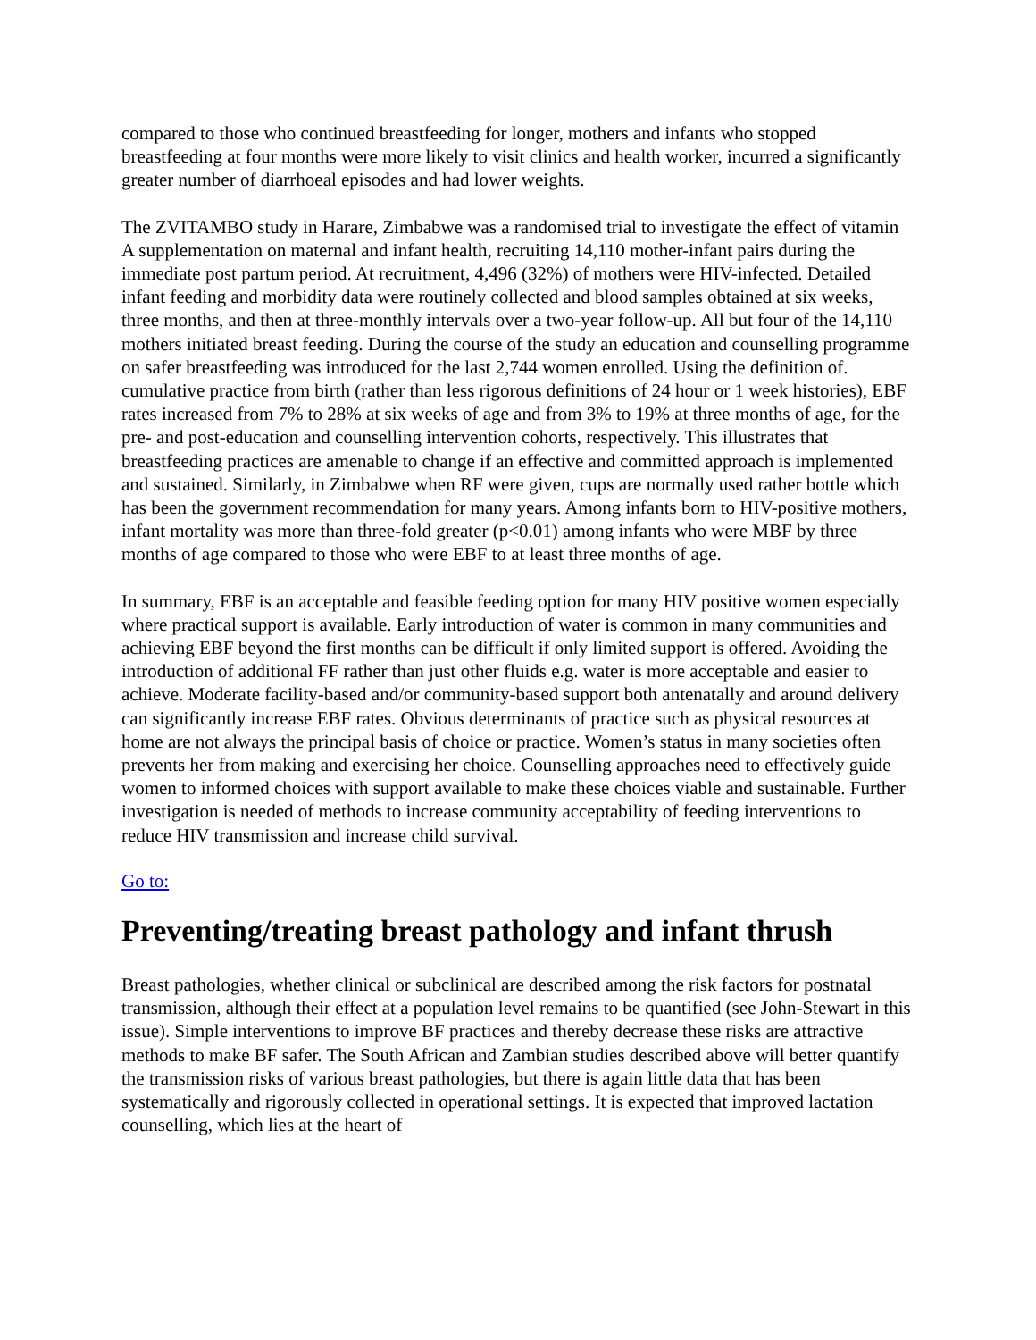compared to those who continued breastfeeding for longer, mothers and infants who stopped breastfeeding at four months were more likely to visit clinics and health worker, incurred a significantly greater number of diarrhoeal episodes and had lower weights.
The ZVITAMBO study in Harare, Zimbabwe was a randomised trial to investigate the effect of vitamin A supplementation on maternal and infant health, recruiting 14,110 mother-infant pairs during the immediate post partum period. At recruitment, 4,496 (32%) of mothers were HIV-infected. Detailed infant feeding and morbidity data were routinely collected and blood samples obtained at six weeks, three months, and then at three-monthly intervals over a two-year follow-up. All but four of the 14,110 mothers initiated breast feeding. During the course of the study an education and counselling programme on safer breastfeeding was introduced for the last 2,744 women enrolled. Using the definition of. cumulative practice from birth (rather than less rigorous definitions of 24 hour or 1 week histories), EBF rates increased from 7% to 28% at six weeks of age and from 3% to 19% at three months of age, for the pre- and post-education and counselling intervention cohorts, respectively. This illustrates that breastfeeding practices are amenable to change if an effective and committed approach is implemented and sustained. Similarly, in Zimbabwe when RF were given, cups are normally used rather bottle which has been the government recommendation for many years. Among infants born to HIV-positive mothers, infant mortality was more than three-fold greater (p<0.01) among infants who were MBF by three months of age compared to those who were EBF to at least three months of age.
In summary, EBF is an acceptable and feasible feeding option for many HIV positive women especially where practical support is available. Early introduction of water is common in many communities and achieving EBF beyond the first months can be difficult if only limited support is offered. Avoiding the introduction of additional FF rather than just other fluids e.g. water is more acceptable and easier to achieve. Moderate facility-based and/or community-based support both antenatally and around delivery can significantly increase EBF rates. Obvious determinants of practice such as physical resources at home are not always the principal basis of choice or practice. Women’s status in many societies often prevents her from making and exercising her choice. Counselling approaches need to effectively guide women to informed choices with support available to make these choices viable and sustainable. Further investigation is needed of methods to increase community acceptability of feeding interventions to reduce HIV transmission and increase child survival.
Go to:
Preventing/treating breast pathology and infant thrush
Breast pathologies, whether clinical or subclinical are described among the risk factors for postnatal transmission, although their effect at a population level remains to be quantified (see John-Stewart in this issue). Simple interventions to improve BF practices and thereby decrease these risks are attractive methods to make BF safer. The South African and Zambian studies described above will better quantify the transmission risks of various breast pathologies, but there is again little data that has been systematically and rigorously collected in operational settings. It is expected that improved lactation counselling, which lies at the heart of